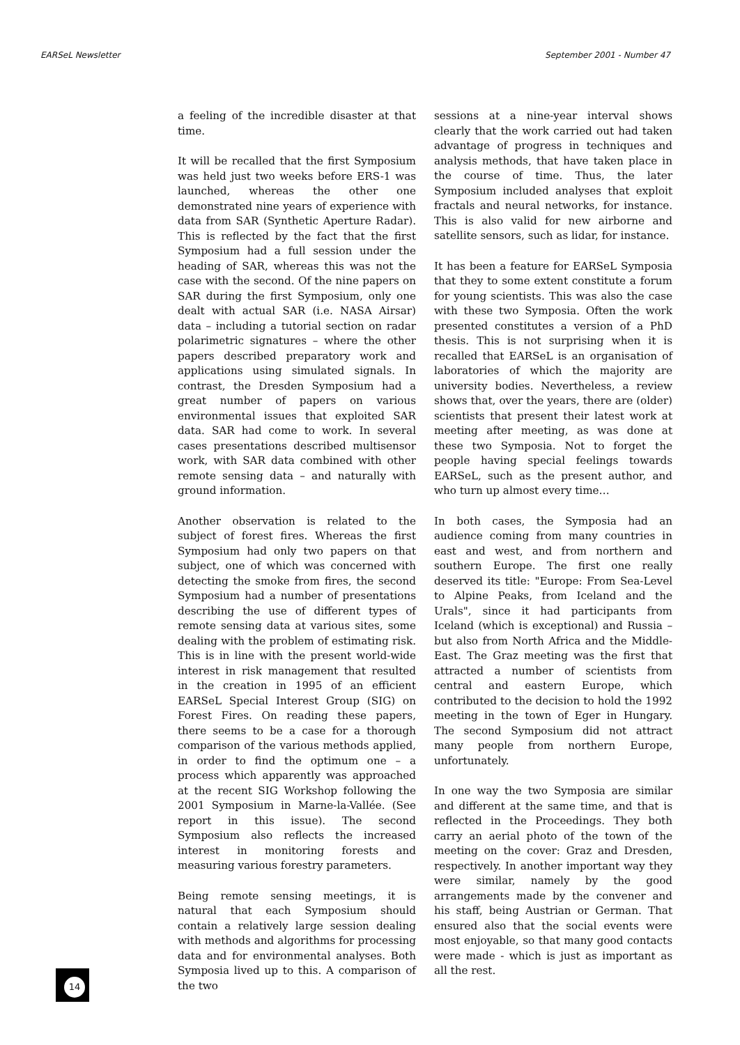EARSeL Newsletter September 2001 - Number 47
a feeling of the incredible disaster at that time.
It will be recalled that the first Symposium was held just two weeks before ERS-1 was launched, whereas the other one demonstrated nine years of experience with data from SAR (Synthetic Aperture Radar). This is reflected by the fact that the first Symposium had a full session under the heading of SAR, whereas this was not the case with the second. Of the nine papers on SAR during the first Symposium, only one dealt with actual SAR (i.e. NASA Airsar) data – including a tutorial section on radar polarimetric signatures – where the other papers described preparatory work and applications using simulated signals. In contrast, the Dresden Symposium had a great number of papers on various environmental issues that exploited SAR data. SAR had come to work. In several cases presentations described multisensor work, with SAR data combined with other remote sensing data – and naturally with ground information.
Another observation is related to the subject of forest fires. Whereas the first Symposium had only two papers on that subject, one of which was concerned with detecting the smoke from fires, the second Symposium had a number of presentations describing the use of different types of remote sensing data at various sites, some dealing with the problem of estimating risk. This is in line with the present world-wide interest in risk management that resulted in the creation in 1995 of an efficient EARSeL Special Interest Group (SIG) on Forest Fires. On reading these papers, there seems to be a case for a thorough comparison of the various methods applied, in order to find the optimum one – a process which apparently was approached at the recent SIG Workshop following the 2001 Symposium in Marne-la-Vallée. (See report in this issue). The second Symposium also reflects the increased interest in monitoring forests and measuring various forestry parameters.
Being remote sensing meetings, it is natural that each Symposium should contain a relatively large session dealing with methods and algorithms for processing data and for environmental analyses. Both Symposia lived up to this. A comparison of the two
sessions at a nine-year interval shows clearly that the work carried out had taken advantage of progress in techniques and analysis methods, that have taken place in the course of time. Thus, the later Symposium included analyses that exploit fractals and neural networks, for instance. This is also valid for new airborne and satellite sensors, such as lidar, for instance.
It has been a feature for EARSeL Symposia that they to some extent constitute a forum for young scientists. This was also the case with these two Symposia. Often the work presented constitutes a version of a PhD thesis. This is not surprising when it is recalled that EARSeL is an organisation of laboratories of which the majority are university bodies. Nevertheless, a review shows that, over the years, there are (older) scientists that present their latest work at meeting after meeting, as was done at these two Symposia. Not to forget the people having special feelings towards EARSeL, such as the present author, and who turn up almost every time…
In both cases, the Symposia had an audience coming from many countries in east and west, and from northern and southern Europe. The first one really deserved its title: "Europe: From Sea-Level to Alpine Peaks, from Iceland and the Urals", since it had participants from Iceland (which is exceptional) and Russia – but also from North Africa and the Middle-East. The Graz meeting was the first that attracted a number of scientists from central and eastern Europe, which contributed to the decision to hold the 1992 meeting in the town of Eger in Hungary. The second Symposium did not attract many people from northern Europe, unfortunately.
In one way the two Symposia are similar and different at the same time, and that is reflected in the Proceedings. They both carry an aerial photo of the town of the meeting on the cover: Graz and Dresden, respectively. In another important way they were similar, namely by the good arrangements made by the convener and his staff, being Austrian or German. That ensured also that the social events were most enjoyable, so that many good contacts were made - which is just as important as all the rest.
14